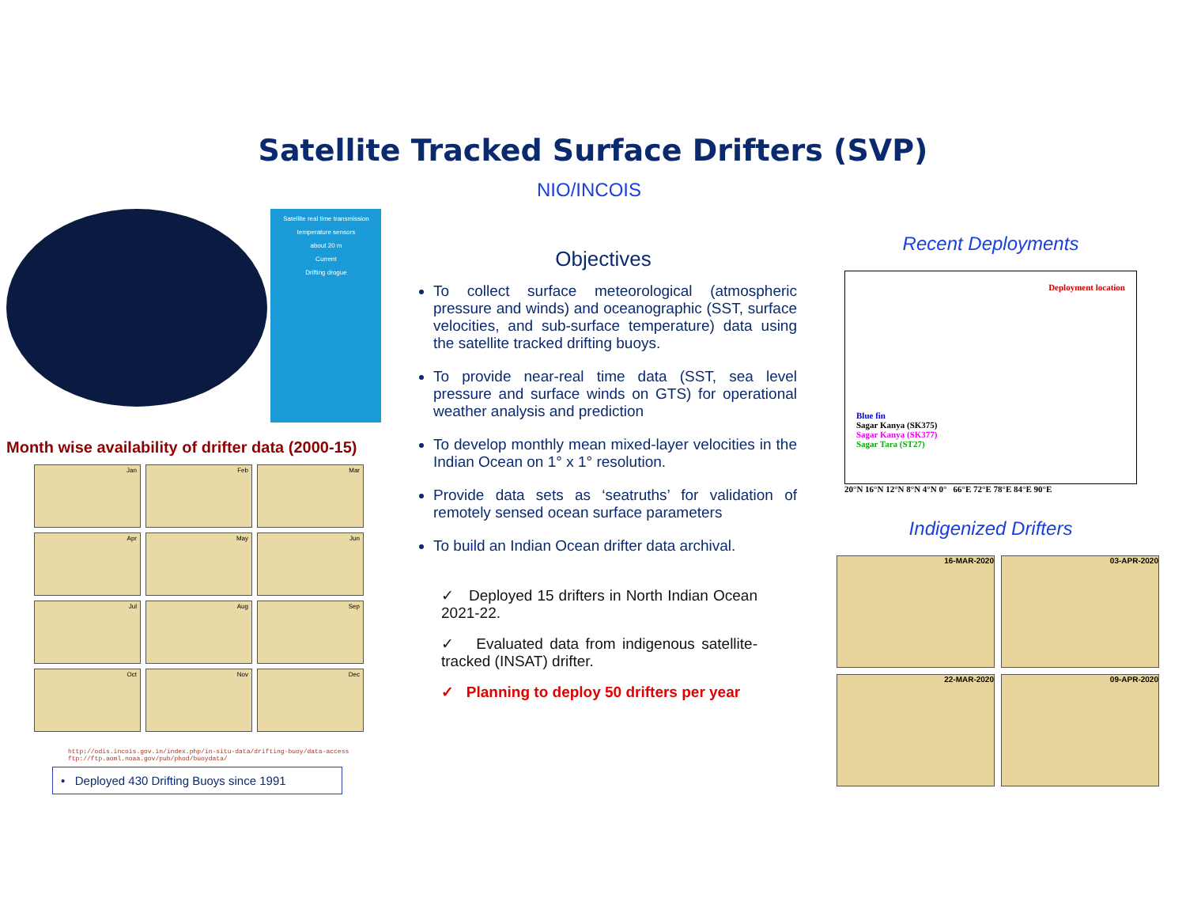Satellite Tracked Surface Drifters (SVP)
NIO/INCOIS
Satellite real time transmission
temperature sensors
about 20 m
Current
Drifting drogue
Month wise availability of drifter data (2000-15)
Jan
Feb
Mar
Apr
May
Jun
Jul
Aug
Sep
Oct
Nov
Dec
http://odis.incois.gov.in/index.php/in-situ-data/drifting-buoy/data-access
ftp://ftp.aoml.noaa.gov/pub/phod/buoydata/
• Deployed 430 Drifting Buoys since 1991
Objectives
To collect surface meteorological (atmospheric pressure and winds) and oceanographic (SST, surface velocities, and sub-surface temperature) data using the satellite tracked drifting buoys.
To provide near-real time data (SST, sea level pressure and surface winds on GTS) for operational weather analysis and prediction
To develop monthly mean mixed-layer velocities in the Indian Ocean on 1° x 1° resolution.
Provide data sets as ‘seatruths’ for validation of remotely sensed ocean surface parameters
To build an Indian Ocean drifter data archival.
✓ Deployed 15 drifters in North Indian Ocean 2021-22.
✓ Evaluated data from indigenous satellite-tracked (INSAT) drifter.
✓ Planning to deploy 50 drifters per year
Recent Deployments
Deployment location
Blue fin
Sagar Kanya (SK375)
Sagar Kanya (SK377)
Sagar Tara (ST27)
20°N 16°N 12°N 8°N 4°N 0° 66°E 72°E 78°E 84°E 90°E
Indigenized Drifters
16-MAR-2020
03-APR-2020
22-MAR-2020
09-APR-2020